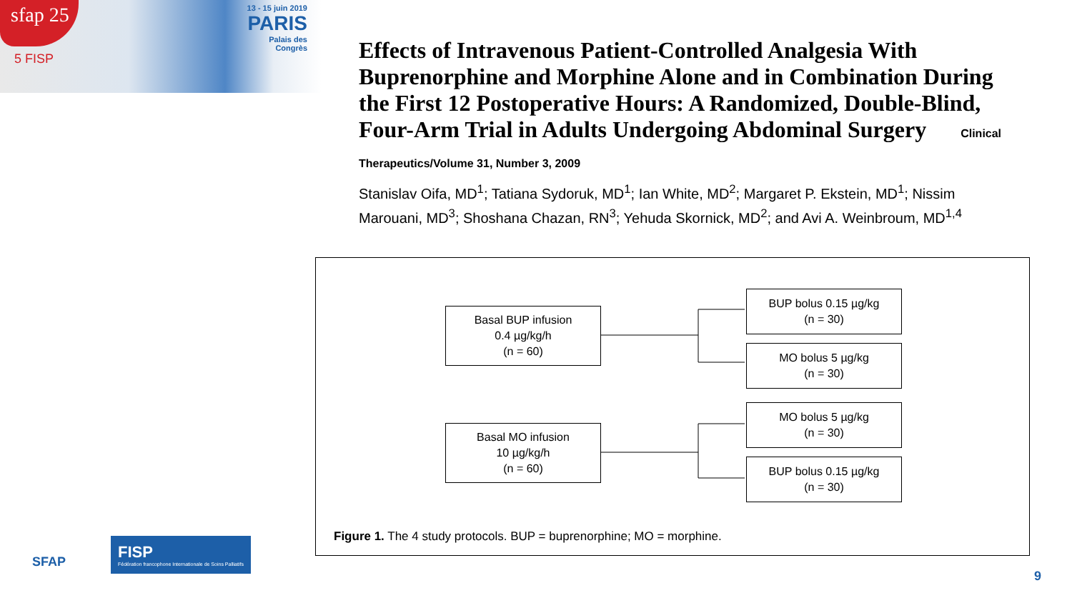sfap 25
5 FISP
13 - 15 juin 2019
PARIS
Palais des
Congrès
Effects of Intravenous Patient-Controlled Analgesia With Buprenorphine and Morphine Alone and in Combination During the First 12 Postoperative Hours: A Randomized, Double-Blind, Four-Arm Trial in Adults Undergoing Abdominal Surgery Clinical Therapeutics/Volume 31, Number 3, 2009
Stanislav Oifa, MD<sup>1</sup>; Tatiana Sydoruk, MD<sup>1</sup>; Ian White, MD<sup>2</sup>; Margaret P. Ekstein, MD<sup>1</sup>; Nissim Marouani, MD<sup>3</sup>; Shoshana Chazan, RN<sup>3</sup>; Yehuda Skornick, MD<sup>2</sup>; and Avi A. Weinbroum, MD<sup>1,4</sup>
Basal BUP infusion
0.4 µg/kg/h
(n = 60)
Basal MO infusion
10 µg/kg/h
(n = 60)
BUP bolus 0.15 µg/kg
(n = 30)
MO bolus 5 µg/kg
(n = 30)
MO bolus 5 µg/kg
(n = 30)
BUP bolus 0.15 µg/kg
(n = 30)
Figure 1. The 4 study protocols. BUP = buprenorphine; MO = morphine.
SFAP FISP Fédération francophone Internationale de Soins Palliatifs
9